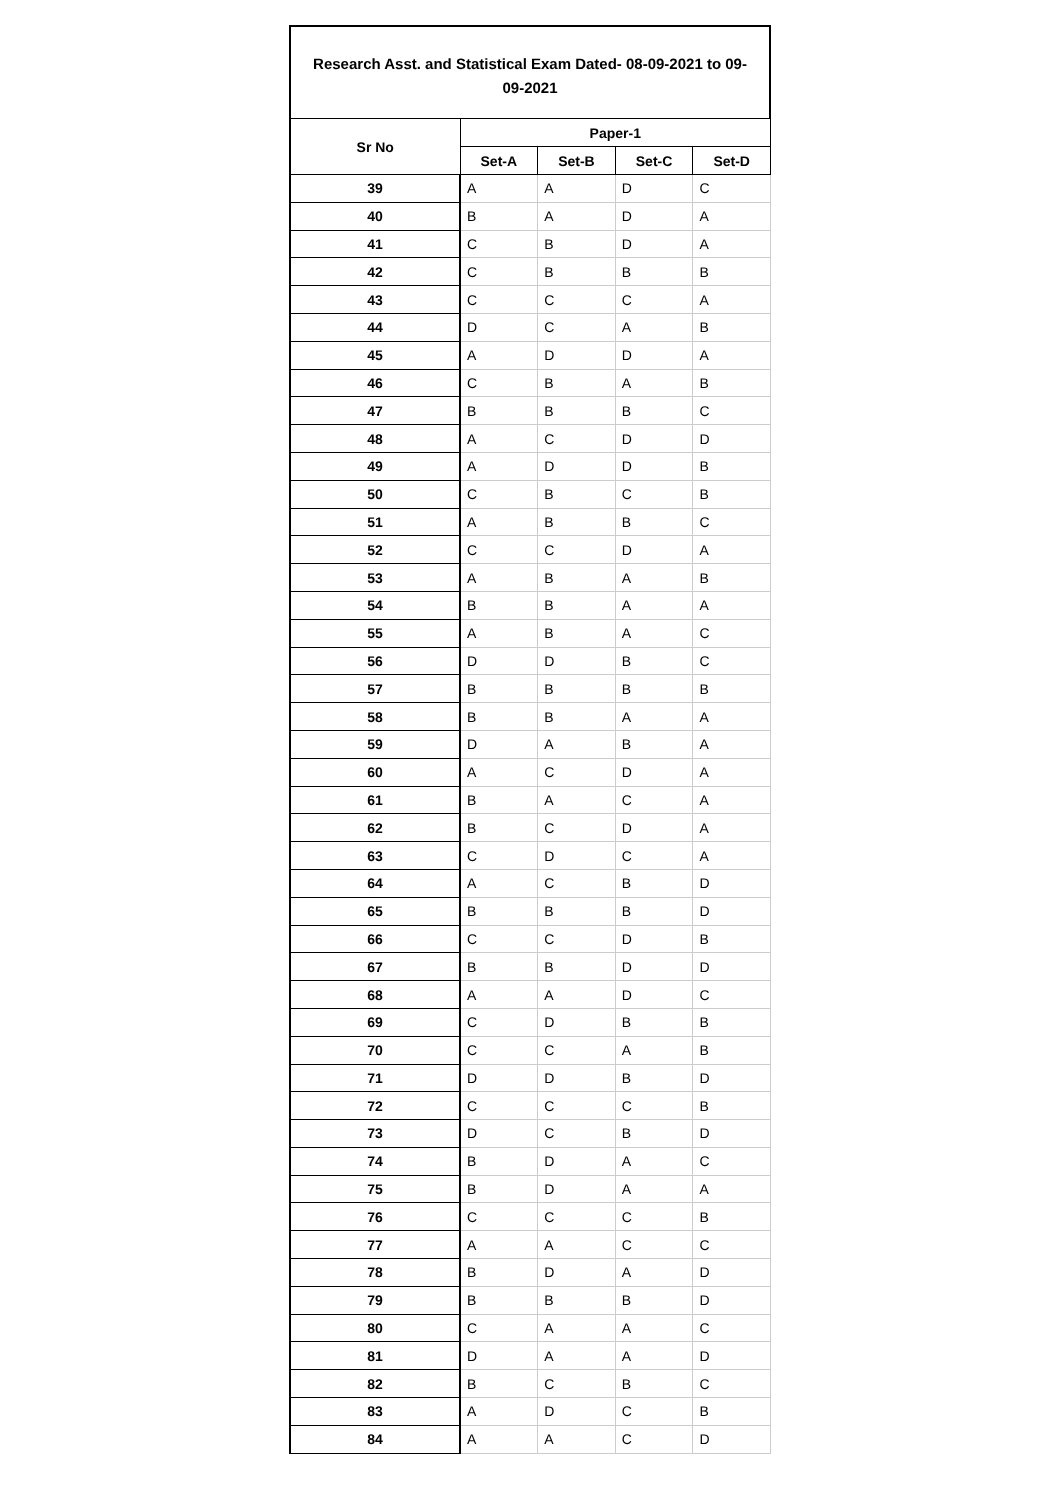Research Asst. and Statistical Exam Dated- 08-09-2021 to 09-
09-2021
| Sr No | Paper-1 | | | |
| --- | --- | --- | --- | --- |
| | Set-A | Set-B | Set-C | Set-D |
| 39 | A | A | D | C |
| 40 | B | A | D | A |
| 41 | C | B | D | A |
| 42 | C | B | B | B |
| 43 | C | C | C | A |
| 44 | D | C | A | B |
| 45 | A | D | D | A |
| 46 | C | B | A | B |
| 47 | B | B | B | C |
| 48 | A | C | D | D |
| 49 | A | D | D | B |
| 50 | C | B | C | B |
| 51 | A | B | B | C |
| 52 | C | C | D | A |
| 53 | A | B | A | B |
| 54 | B | B | A | A |
| 55 | A | B | A | C |
| 56 | D | D | B | C |
| 57 | B | B | B | B |
| 58 | B | B | A | A |
| 59 | D | A | B | A |
| 60 | A | C | D | A |
| 61 | B | A | C | A |
| 62 | B | C | D | A |
| 63 | C | D | C | A |
| 64 | A | C | B | D |
| 65 | B | B | B | D |
| 66 | C | C | D | B |
| 67 | B | B | D | D |
| 68 | A | A | D | C |
| 69 | C | D | B | B |
| 70 | C | C | A | B |
| 71 | D | D | B | D |
| 72 | C | C | C | B |
| 73 | D | C | B | D |
| 74 | B | D | A | C |
| 75 | B | D | A | A |
| 76 | C | C | C | B |
| 77 | A | A | C | C |
| 78 | B | D | A | D |
| 79 | B | B | B | D |
| 80 | C | A | A | C |
| 81 | D | A | A | D |
| 82 | B | C | B | C |
| 83 | A | D | C | B |
| 84 | A | A | C | D |